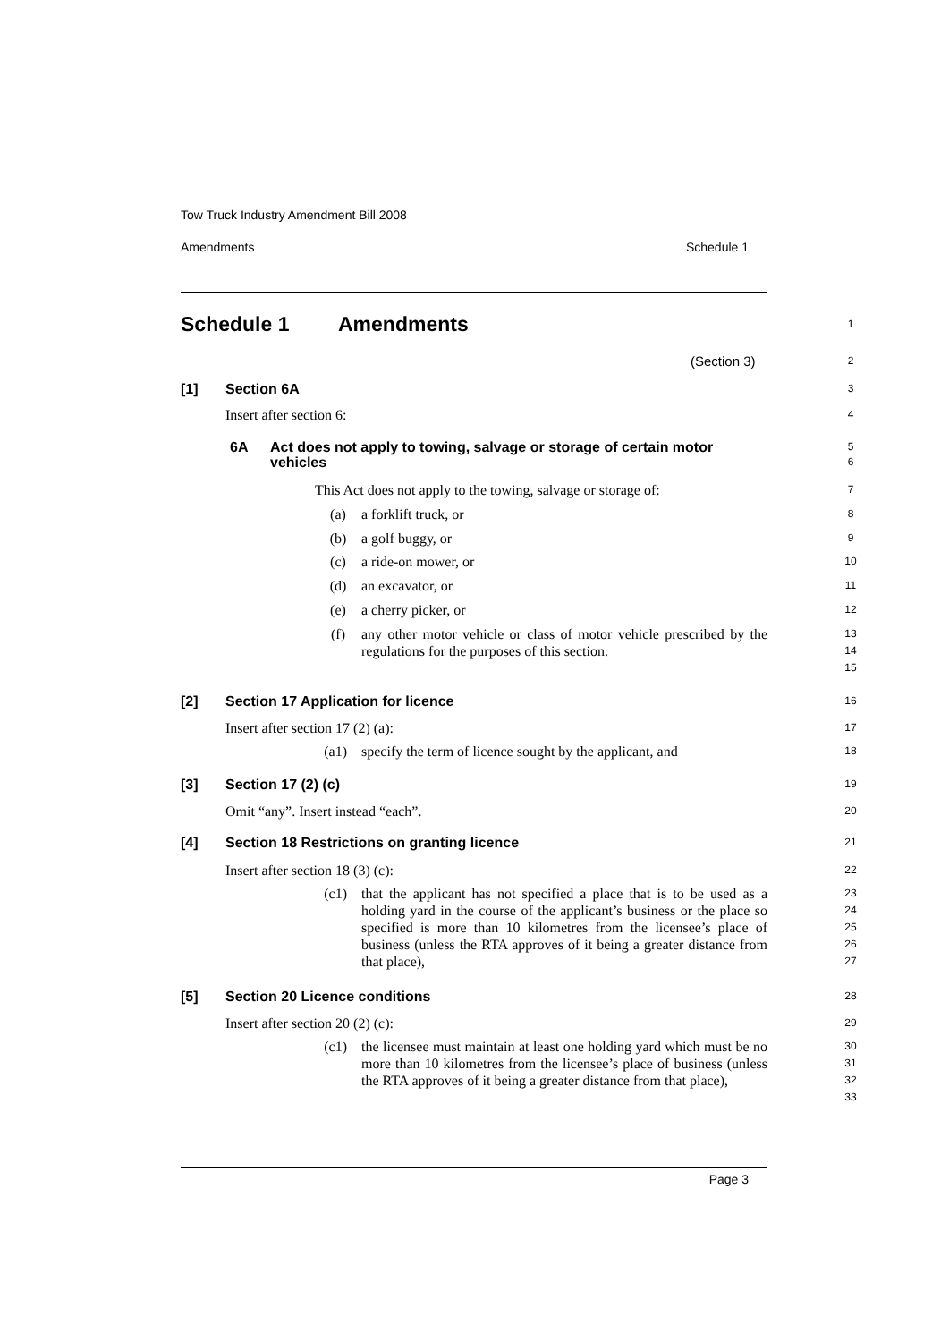Tow Truck Industry Amendment Bill 2008
Amendments Schedule 1
Schedule 1 Amendments 1
(Section 3) 2
[1] Section 6A 3
Insert after section 6: 4
6A Act does not apply to towing, salvage or storage of certain motor vehicles
5
6
This Act does not apply to the towing, salvage or storage of: 7
(a) a forklift truck, or 8
(b) a golf buggy, or 9
(c) a ride-on mower, or 10
(d) an excavator, or 11
(e) a cherry picker, or 12
(f) any other motor vehicle or class of motor vehicle prescribed by the regulations for the purposes of this section.
13
14
15
[2] Section 17 Application for licence 16
Insert after section 17 (2) (a): 17
(a1) specify the term of licence sought by the applicant, and 18
[3] Section 17 (2) (c) 19
Omit “any”. Insert instead “each”. 20
[4] Section 18 Restrictions on granting licence 21
Insert after section 18 (3) (c): 22
(c1) that the applicant has not specified a place that is to be used as a holding yard in the course of the applicant’s business or the place so specified is more than 10 kilometres from the licensee’s place of business (unless the RTA approves of it being a greater distance from that place),
23
24
25
26
27
[5] Section 20 Licence conditions 28
Insert after section 20 (2) (c): 29
(c1) the licensee must maintain at least one holding yard which must be no more than 10 kilometres from the licensee’s place of business (unless the RTA approves of it being a greater distance from that place),
30
31
32
33
Page 3